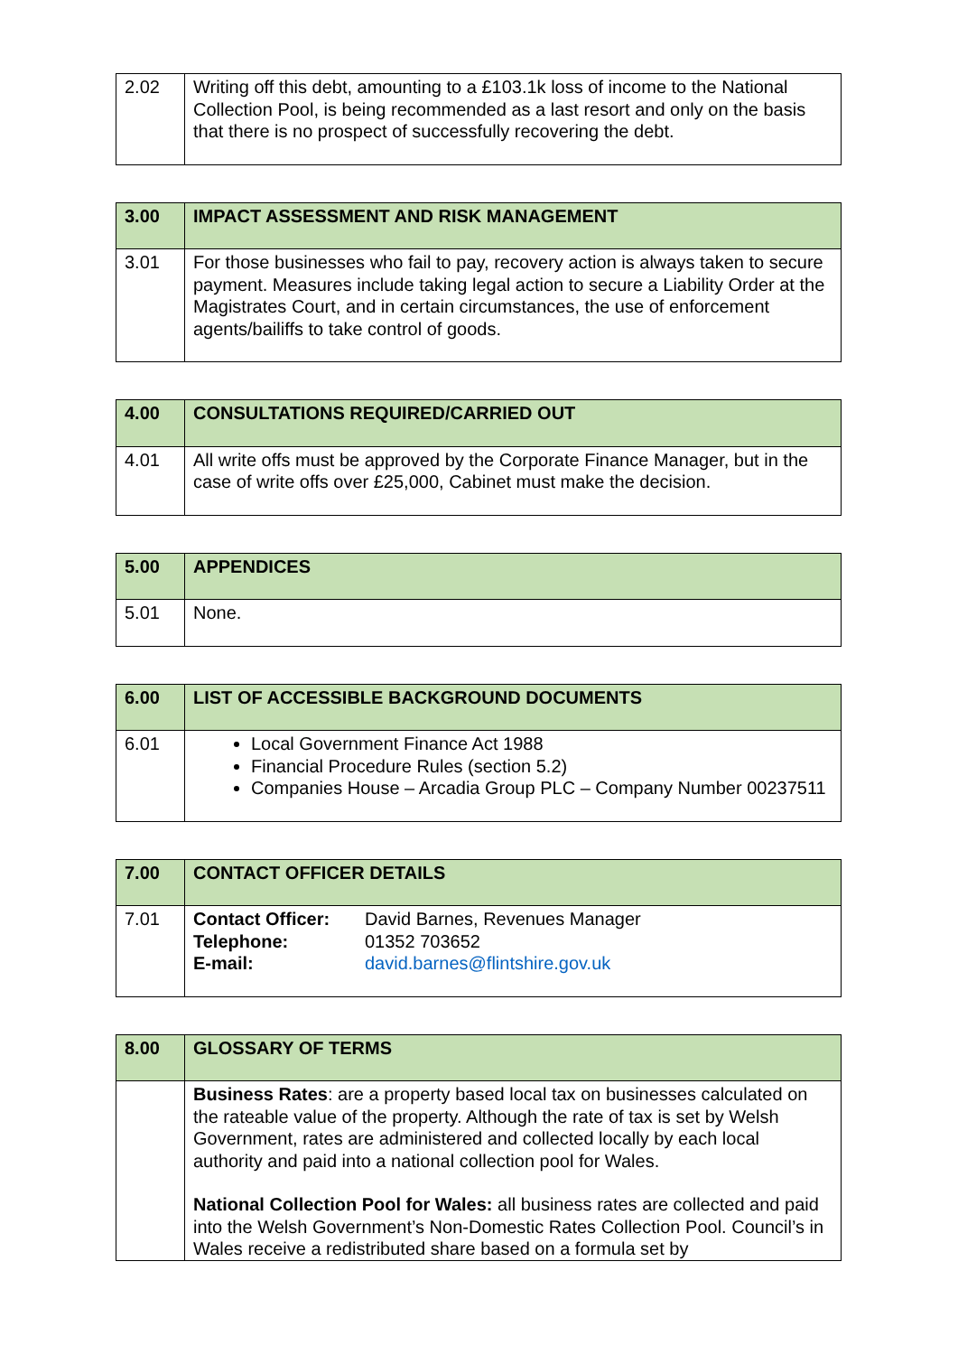| 2.02 | Writing off this debt, amounting to a £103.1k loss of income to the National Collection Pool, is being recommended as a last resort and only on the basis that there is no prospect of successfully recovering the debt. |
| 3.00 | IMPACT ASSESSMENT AND RISK MANAGEMENT |
| --- | --- |
| 3.01 | For those businesses who fail to pay, recovery action is always taken to secure payment. Measures include taking legal action to secure a Liability Order at the Magistrates Court, and in certain circumstances, the use of enforcement agents/bailiffs to take control of goods. |
| 4.00 | CONSULTATIONS REQUIRED/CARRIED OUT |
| --- | --- |
| 4.01 | All write offs must be approved by the Corporate Finance Manager, but in the case of write offs over £25,000, Cabinet must make the decision. |
| 5.00 | APPENDICES |
| --- | --- |
| 5.01 | None. |
| 6.00 | LIST OF ACCESSIBLE BACKGROUND DOCUMENTS |
| --- | --- |
| 6.01 | Local Government Finance Act 1988 Financial Procedure Rules (section 5.2) Companies House – Arcadia Group PLC – Company Number 00237511 |
| 7.00 | CONTACT OFFICER DETAILS |
| --- | --- |
| 7.01 | Contact Officer: David Barnes, Revenues Manager Telephone: 01352 703652 E-mail: david.barnes@flintshire.gov.uk |
| 8.00 | GLOSSARY OF TERMS |
| --- | --- |
| | Business Rates : are a property based local tax on businesses calculated on the rateable value of the property. Although the rate of tax is set by Welsh Government, rates are administered and collected locally by each local authority and paid into a national collection pool for Wales. National Collection Pool for Wales: all business rates are collected and paid into the Welsh Government’s Non-Domestic Rates Collection Pool. Council’s in Wales receive a redistributed share based on a formula set by |